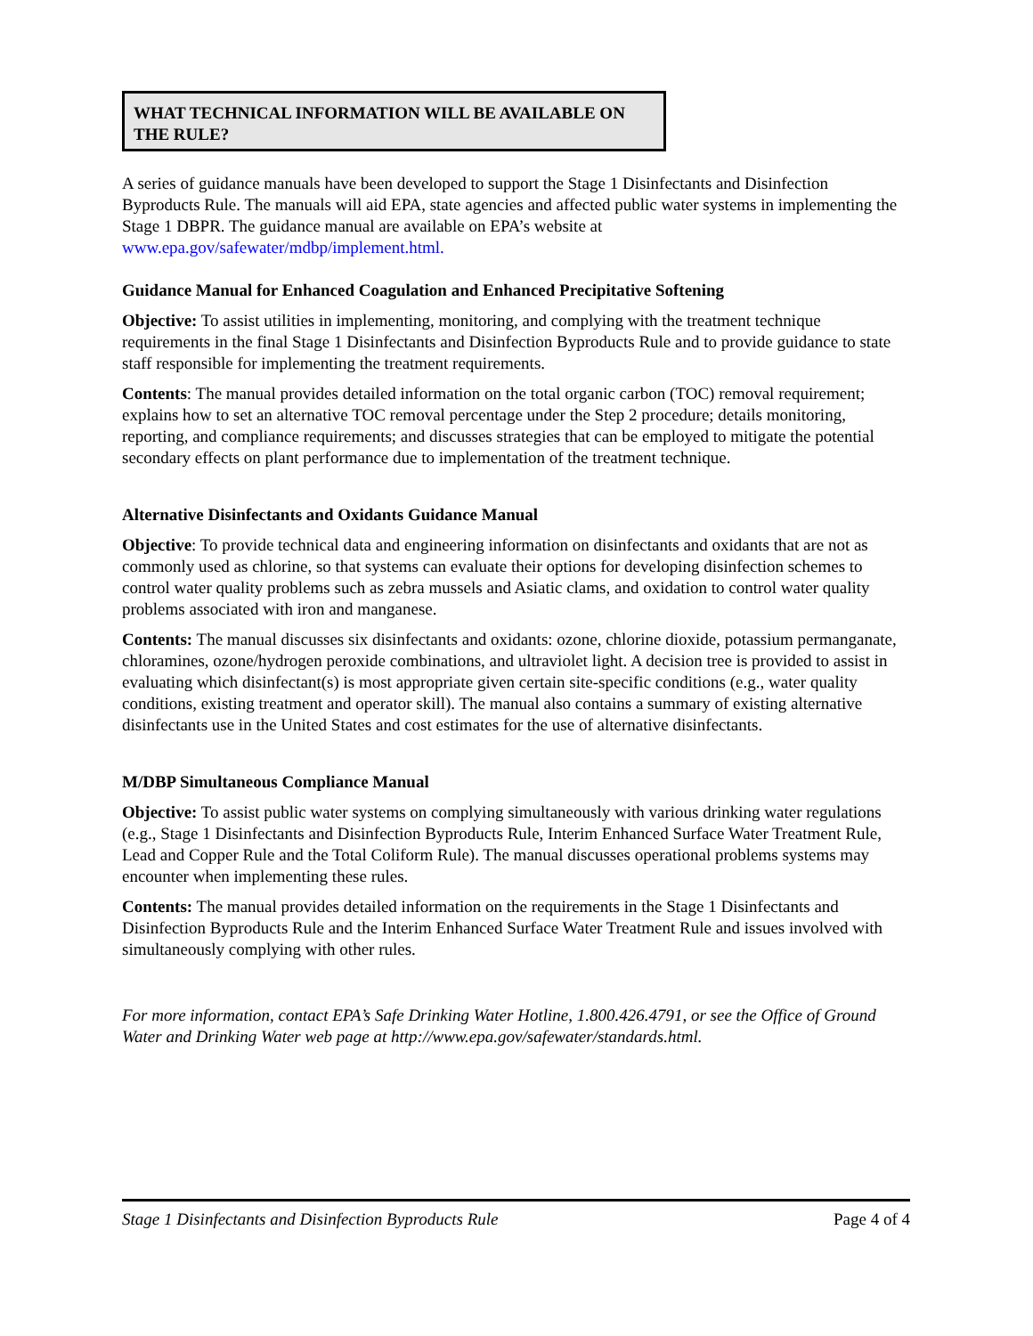WHAT TECHNICAL INFORMATION WILL BE AVAILABLE ON THE RULE?
A series of guidance manuals have been developed to support the Stage 1 Disinfectants and Disinfection Byproducts Rule. The manuals will aid EPA, state agencies and affected public water systems in implementing the Stage 1 DBPR. The guidance manual are available on EPA’s website at www.epa.gov/safewater/mdbp/implement.html.
Guidance Manual for Enhanced Coagulation and Enhanced Precipitative Softening
Objective: To assist utilities in implementing, monitoring, and complying with the treatment technique requirements in the final Stage 1 Disinfectants and Disinfection Byproducts Rule and to provide guidance to state staff responsible for implementing the treatment requirements.
Contents: The manual provides detailed information on the total organic carbon (TOC) removal requirement; explains how to set an alternative TOC removal percentage under the Step 2 procedure; details monitoring, reporting, and compliance requirements; and discusses strategies that can be employed to mitigate the potential secondary effects on plant performance due to implementation of the treatment technique.
Alternative Disinfectants and Oxidants Guidance Manual
Objective: To provide technical data and engineering information on disinfectants and oxidants that are not as commonly used as chlorine, so that systems can evaluate their options for developing disinfection schemes to control water quality problems such as zebra mussels and Asiatic clams, and oxidation to control water quality problems associated with iron and manganese.
Contents: The manual discusses six disinfectants and oxidants: ozone, chlorine dioxide, potassium permanganate, chloramines, ozone/hydrogen peroxide combinations, and ultraviolet light. A decision tree is provided to assist in evaluating which disinfectant(s) is most appropriate given certain site-specific conditions (e.g., water quality conditions, existing treatment and operator skill). The manual also contains a summary of existing alternative disinfectants use in the United States and cost estimates for the use of alternative disinfectants.
M/DBP Simultaneous Compliance Manual
Objective: To assist public water systems on complying simultaneously with various drinking water regulations (e.g., Stage 1 Disinfectants and Disinfection Byproducts Rule, Interim Enhanced Surface Water Treatment Rule, Lead and Copper Rule and the Total Coliform Rule). The manual discusses operational problems systems may encounter when implementing these rules.
Contents: The manual provides detailed information on the requirements in the Stage 1 Disinfectants and Disinfection Byproducts Rule and the Interim Enhanced Surface Water Treatment Rule and issues involved with simultaneously complying with other rules.
For more information, contact EPA’s Safe Drinking Water Hotline, 1.800.426.4791, or see the Office of Ground Water and Drinking Water web page at http://www.epa.gov/safewater/standards.html.
Stage 1 Disinfectants and Disinfection Byproducts Rule Page 4 of 4